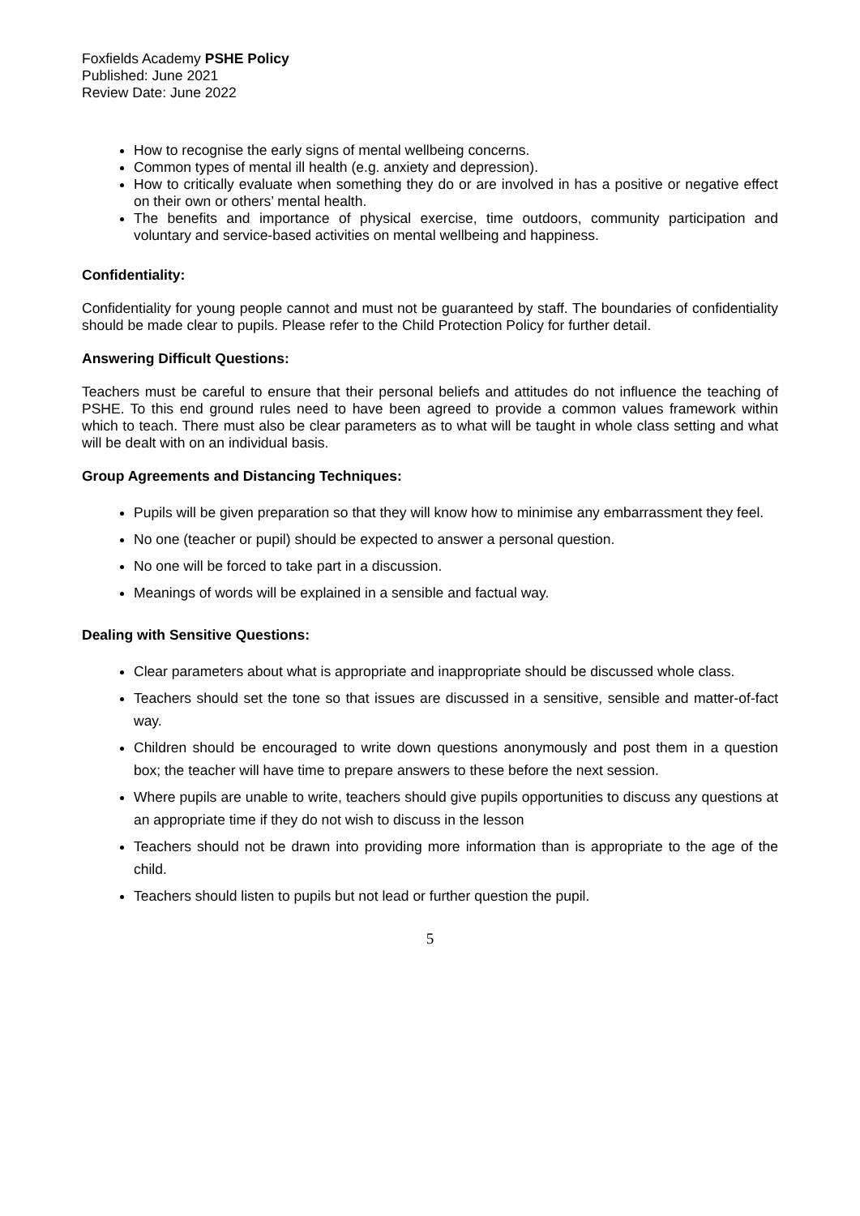Foxfields Academy PSHE Policy
Published: June 2021
Review Date: June 2022
How to recognise the early signs of mental wellbeing concerns.
Common types of mental ill health (e.g. anxiety and depression).
How to critically evaluate when something they do or are involved in has a positive or negative effect on their own or others’ mental health.
The benefits and importance of physical exercise, time outdoors, community participation and voluntary and service-based activities on mental wellbeing and happiness.
Confidentiality:
Confidentiality for young people cannot and must not be guaranteed by staff. The boundaries of confidentiality should be made clear to pupils. Please refer to the Child Protection Policy for further detail.
Answering Difficult Questions:
Teachers must be careful to ensure that their personal beliefs and attitudes do not influence the teaching of PSHE. To this end ground rules need to have been agreed to provide a common values framework within which to teach. There must also be clear parameters as to what will be taught in whole class setting and what will be dealt with on an individual basis.
Group Agreements and Distancing Techniques:
Pupils will be given preparation so that they will know how to minimise any embarrassment they feel.
No one (teacher or pupil) should be expected to answer a personal question.
No one will be forced to take part in a discussion.
Meanings of words will be explained in a sensible and factual way.
Dealing with Sensitive Questions:
Clear parameters about what is appropriate and inappropriate should be discussed whole class.
Teachers should set the tone so that issues are discussed in a sensitive, sensible and matter-of-fact way.
Children should be encouraged to write down questions anonymously and post them in a question box; the teacher will have time to prepare answers to these before the next session.
Where pupils are unable to write, teachers should give pupils opportunities to discuss any questions at an appropriate time if they do not wish to discuss in the lesson
Teachers should not be drawn into providing more information than is appropriate to the age of the child.
Teachers should listen to pupils but not lead or further question the pupil.
5